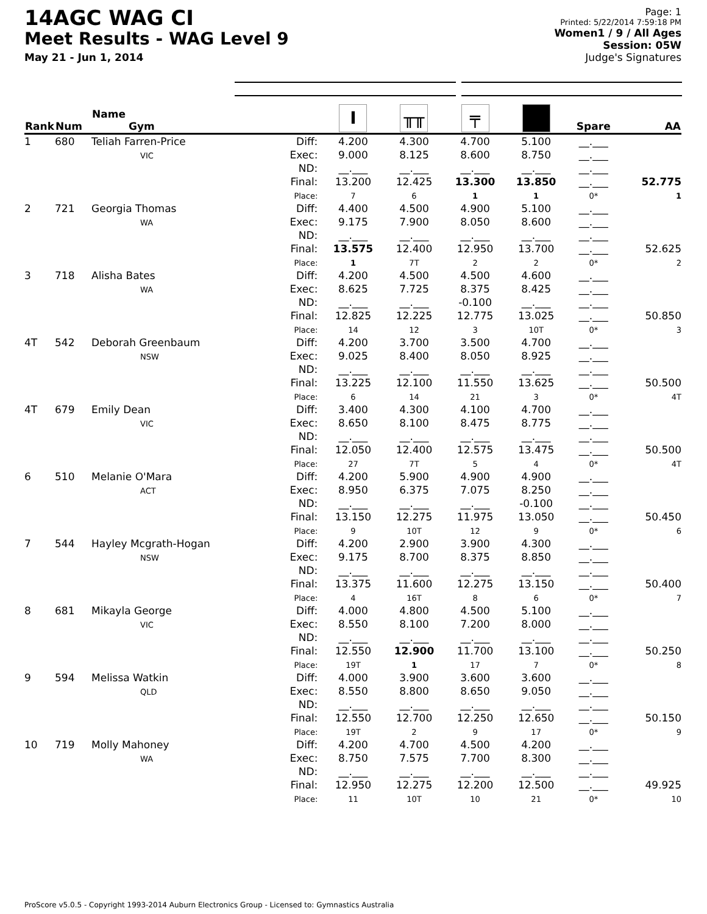14AGC WAG CI
Meet Results - WAG Level 9
May 21 - Jun 1, 2014
Page: 1
Printed: 5/22/2014 7:59:18 PM
Women1 / 9 / All Ages
Session: 05W
Judge's Signatures
| Rank | Num | Name Gym | | I | ╥╥ | ╤ | | Spare | AA |
| --- | --- | --- | --- | --- | --- | --- | --- | --- | --- |
| 1 | 680 | Teliah Farren-Price VIC | Diff: Exec: ND: Final: Place: | 4.200 9.000 __.___ 13.200 7 | 4.300 8.125 __.___ 12.425 6 | 4.700 8.600 __.___ 13.300 1 | 5.100 8.750 __.___ 13.850 1 | __.___ __.___ __.___ __.___ 0* | 52.775 1 |
| 2 | 721 | Georgia Thomas WA | Diff: Exec: ND: Final: Place: | 4.400 9.175 __.___ 13.575 1 | 4.500 7.900 __.___ 12.400 7T | 4.900 8.050 __.___ 12.950 2 | 5.100 8.600 __.___ 13.700 2 | __.___ __.___ __.___ __.___ 0* | 52.625 2 |
| 3 | 718 | Alisha Bates WA | Diff: Exec: ND: Final: Place: | 4.200 8.625 __.___ 12.825 14 | 4.500 7.725 __.___ 12.225 12 | 4.500 8.375 -0.100 12.775 3 | 4.600 8.425 __.___ 13.025 10T | __.___ __.___ __.___ __.___ 0* | 50.850 3 |
| 4T | 542 | Deborah Greenbaum NSW | Diff: Exec: ND: Final: Place: | 4.200 9.025 __.___ 13.225 6 | 3.700 8.400 __.___ 12.100 14 | 3.500 8.050 __.___ 11.550 21 | 4.700 8.925 __.___ 13.625 3 | __.___ __.___ __.___ __.___ 0* | 50.500 4T |
| 4T | 679 | Emily Dean VIC | Diff: Exec: ND: Final: Place: | 3.400 8.650 __.___ 12.050 27 | 4.300 8.100 __.___ 12.400 7T | 4.100 8.475 __.___ 12.575 5 | 4.700 8.775 __.___ 13.475 4 | __.___ __.___ __.___ __.___ 0* | 50.500 4T |
| 6 | 510 | Melanie O'Mara ACT | Diff: Exec: ND: Final: Place: | 4.200 8.950 __.___ 13.150 9 | 5.900 6.375 __.___ 12.275 10T | 4.900 7.075 __.___ 11.975 12 | 4.900 8.250 -0.100 13.050 9 | __.___ __.___ __.___ __.___ 0* | 50.450 6 |
| 7 | 544 | Hayley Mcgrath-Hogan NSW | Diff: Exec: ND: Final: Place: | 4.200 9.175 __.___ 13.375 4 | 2.900 8.700 __.___ 11.600 16T | 3.900 8.375 __.___ 12.275 8 | 4.300 8.850 __.___ 13.150 6 | __.___ __.___ __.___ __.___ 0* | 50.400 7 |
| 8 | 681 | Mikayla George VIC | Diff: Exec: ND: Final: Place: | 4.000 8.550 __.___ 12.550 19T | 4.800 8.100 __.___ 12.900 1 | 4.500 7.200 __.___ 11.700 17 | 5.100 8.000 __.___ 13.100 7 | __.___ __.___ __.___ __.___ 0* | 50.250 8 |
| 9 | 594 | Melissa Watkin QLD | Diff: Exec: ND: Final: Place: | 4.000 8.550 __.___ 12.550 19T | 3.900 8.800 __.___ 12.700 2 | 3.600 8.650 __.___ 12.250 9 | 3.600 9.050 __.___ 12.650 17 | __.___ __.___ __.___ __.___ 0* | 50.150 9 |
| 10 | 719 | Molly Mahoney WA | Diff: Exec: ND: Final: Place: | 4.200 8.750 __.___ 12.950 11 | 4.700 7.575 __.___ 12.275 10T | 4.500 7.700 __.___ 12.200 10 | 4.200 8.300 __.___ 12.500 21 | __.___ __.___ __.___ __.___ 0* | 49.925 10 |
ProScore v5.0.5 - Copyright 1993-2014 Auburn Electronics Group - Licensed to: Gymnastics Australia